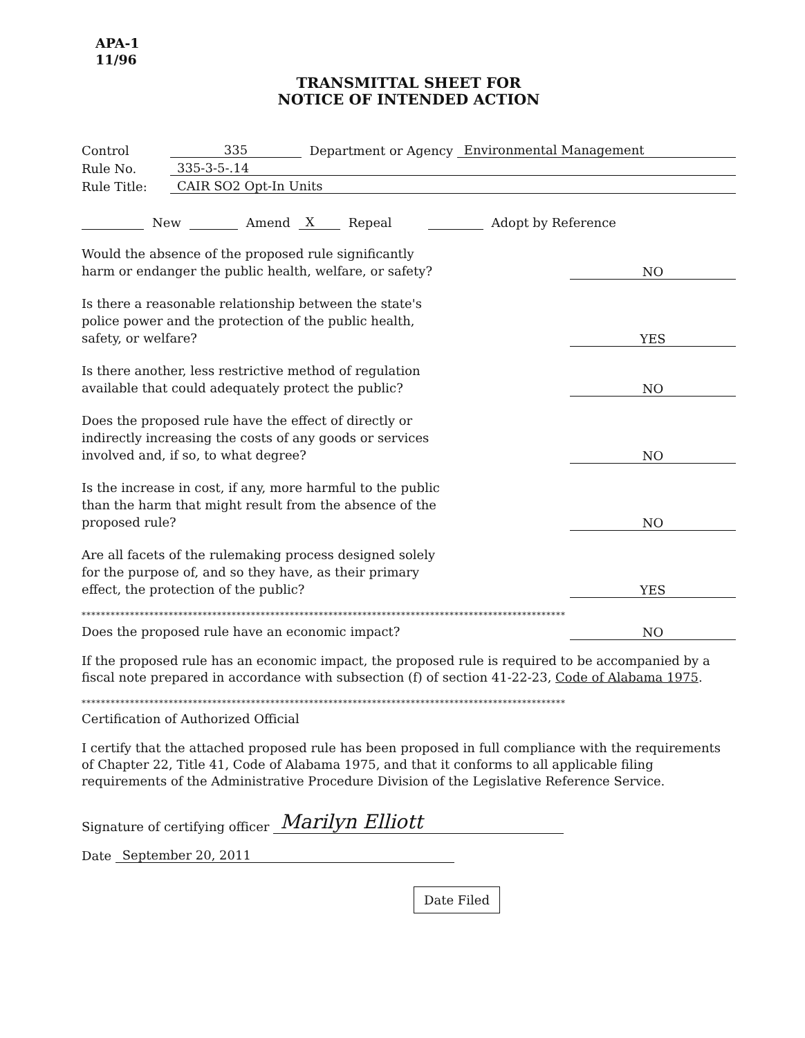APA-1
11/96
TRANSMITTAL SHEET FOR
NOTICE OF INTENDED ACTION
Control 335 Department or Agency Environmental Management
Rule No. 335-3-5-.14
Rule Title: CAIR SO2 Opt-In Units
New Amend X Repeal Adopt by Reference
Would the absence of the proposed rule significantly harm or endanger the public health, welfare, or safety?
NO
Is there a reasonable relationship between the state's police power and the protection of the public health, safety, or welfare?
YES
Is there another, less restrictive method of regulation available that could adequately protect the public?
NO
Does the proposed rule have the effect of directly or indirectly increasing the costs of any goods or services involved and, if so, to what degree?
NO
Is the increase in cost, if any, more harmful to the public than the harm that might result from the absence of the proposed rule?
NO
Are all facets of the rulemaking process designed solely for the purpose of, and so they have, as their primary effect, the protection of the public?
YES
****************************************************************************************************
Does the proposed rule have an economic impact?
NO
If the proposed rule has an economic impact, the proposed rule is required to be accompanied by a fiscal note prepared in accordance with subsection (f) of section 41-22-23, Code of Alabama 1975.
****************************************************************************************************
Certification of Authorized Official
I certify that the attached proposed rule has been proposed in full compliance with the requirements of Chapter 22, Title 41, Code of Alabama 1975, and that it conforms to all applicable filing requirements of the Administrative Procedure Division of the Legislative Reference Service.
Signature of certifying officer Marilyn Elliott
Date September 20, 2011
Date Filed